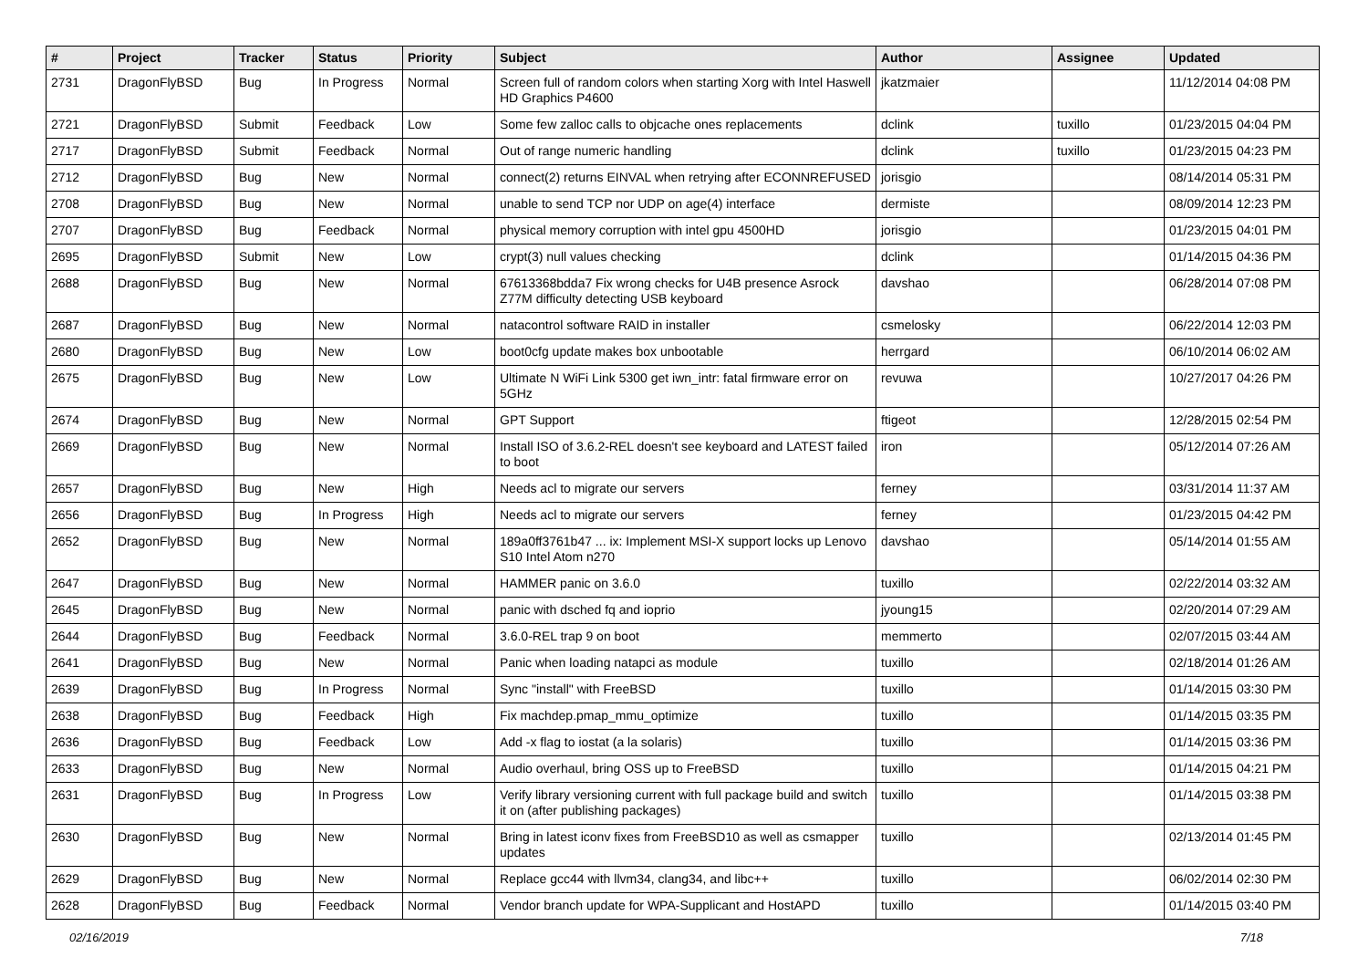| # | Project | Tracker | Status | Priority | Subject | Author | Assignee | Updated |
| --- | --- | --- | --- | --- | --- | --- | --- | --- |
| 2731 | DragonFlyBSD | Bug | In Progress | Normal | Screen full of random colors when starting Xorg with Intel Haswell HD Graphics P4600 | jkatzmaier | | 11/12/2014 04:08 PM |
| 2721 | DragonFlyBSD | Submit | Feedback | Low | Some few zalloc calls to objcache ones replacements | dclink | tuxillo | 01/23/2015 04:04 PM |
| 2717 | DragonFlyBSD | Submit | Feedback | Normal | Out of range numeric handling | dclink | tuxillo | 01/23/2015 04:23 PM |
| 2712 | DragonFlyBSD | Bug | New | Normal | connect(2) returns EINVAL when retrying after ECONNREFUSED | jorisgio | | 08/14/2014 05:31 PM |
| 2708 | DragonFlyBSD | Bug | New | Normal | unable to send TCP nor UDP on age(4) interface | dermiste | | 08/09/2014 12:23 PM |
| 2707 | DragonFlyBSD | Bug | Feedback | Normal | physical memory corruption with intel gpu 4500HD | jorisgio | | 01/23/2015 04:01 PM |
| 2695 | DragonFlyBSD | Submit | New | Low | crypt(3) null values checking | dclink | | 01/14/2015 04:36 PM |
| 2688 | DragonFlyBSD | Bug | New | Normal | 67613368bdda7 Fix wrong checks for U4B presence Asrock Z77M difficulty detecting USB keyboard | davshao | | 06/28/2014 07:08 PM |
| 2687 | DragonFlyBSD | Bug | New | Normal | natacontrol software RAID in installer | csmelosky | | 06/22/2014 12:03 PM |
| 2680 | DragonFlyBSD | Bug | New | Low | boot0cfg update makes box unbootable | herrgard | | 06/10/2014 06:02 AM |
| 2675 | DragonFlyBSD | Bug | New | Low | Ultimate N WiFi Link 5300 get iwn_intr: fatal firmware error on 5GHz | revuwa | | 10/27/2017 04:26 PM |
| 2674 | DragonFlyBSD | Bug | New | Normal | GPT Support | ftigeot | | 12/28/2015 02:54 PM |
| 2669 | DragonFlyBSD | Bug | New | Normal | Install ISO of 3.6.2-REL doesn't see keyboard and LATEST failed to boot | iron | | 05/12/2014 07:26 AM |
| 2657 | DragonFlyBSD | Bug | New | High | Needs acl to migrate our servers | ferney | | 03/31/2014 11:37 AM |
| 2656 | DragonFlyBSD | Bug | In Progress | High | Needs acl to migrate our servers | ferney | | 01/23/2015 04:42 PM |
| 2652 | DragonFlyBSD | Bug | New | Normal | 189a0ff3761b47 ... ix: Implement MSI-X support locks up Lenovo S10 Intel Atom n270 | davshao | | 05/14/2014 01:55 AM |
| 2647 | DragonFlyBSD | Bug | New | Normal | HAMMER panic on 3.6.0 | tuxillo | | 02/22/2014 03:32 AM |
| 2645 | DragonFlyBSD | Bug | New | Normal | panic with dsched fq and ioprio | jyoung15 | | 02/20/2014 07:29 AM |
| 2644 | DragonFlyBSD | Bug | Feedback | Normal | 3.6.0-REL trap 9 on boot | memmerto | | 02/07/2015 03:44 AM |
| 2641 | DragonFlyBSD | Bug | New | Normal | Panic when loading natapci as module | tuxillo | | 02/18/2014 01:26 AM |
| 2639 | DragonFlyBSD | Bug | In Progress | Normal | Sync "install" with FreeBSD | tuxillo | | 01/14/2015 03:30 PM |
| 2638 | DragonFlyBSD | Bug | Feedback | High | Fix machdep.pmap_mmu_optimize | tuxillo | | 01/14/2015 03:35 PM |
| 2636 | DragonFlyBSD | Bug | Feedback | Low | Add -x flag to iostat (a la solaris) | tuxillo | | 01/14/2015 03:36 PM |
| 2633 | DragonFlyBSD | Bug | New | Normal | Audio overhaul, bring OSS up to FreeBSD | tuxillo | | 01/14/2015 04:21 PM |
| 2631 | DragonFlyBSD | Bug | In Progress | Low | Verify library versioning current with full package build and switch it on (after publishing packages) | tuxillo | | 01/14/2015 03:38 PM |
| 2630 | DragonFlyBSD | Bug | New | Normal | Bring in latest iconv fixes from FreeBSD10 as well as csmapper updates | tuxillo | | 02/13/2014 01:45 PM |
| 2629 | DragonFlyBSD | Bug | New | Normal | Replace gcc44 with llvm34, clang34, and libc++ | tuxillo | | 06/02/2014 02:30 PM |
| 2628 | DragonFlyBSD | Bug | Feedback | Normal | Vendor branch update for WPA-Supplicant and HostAPD | tuxillo | | 01/14/2015 03:40 PM |
02/16/2019 7/18